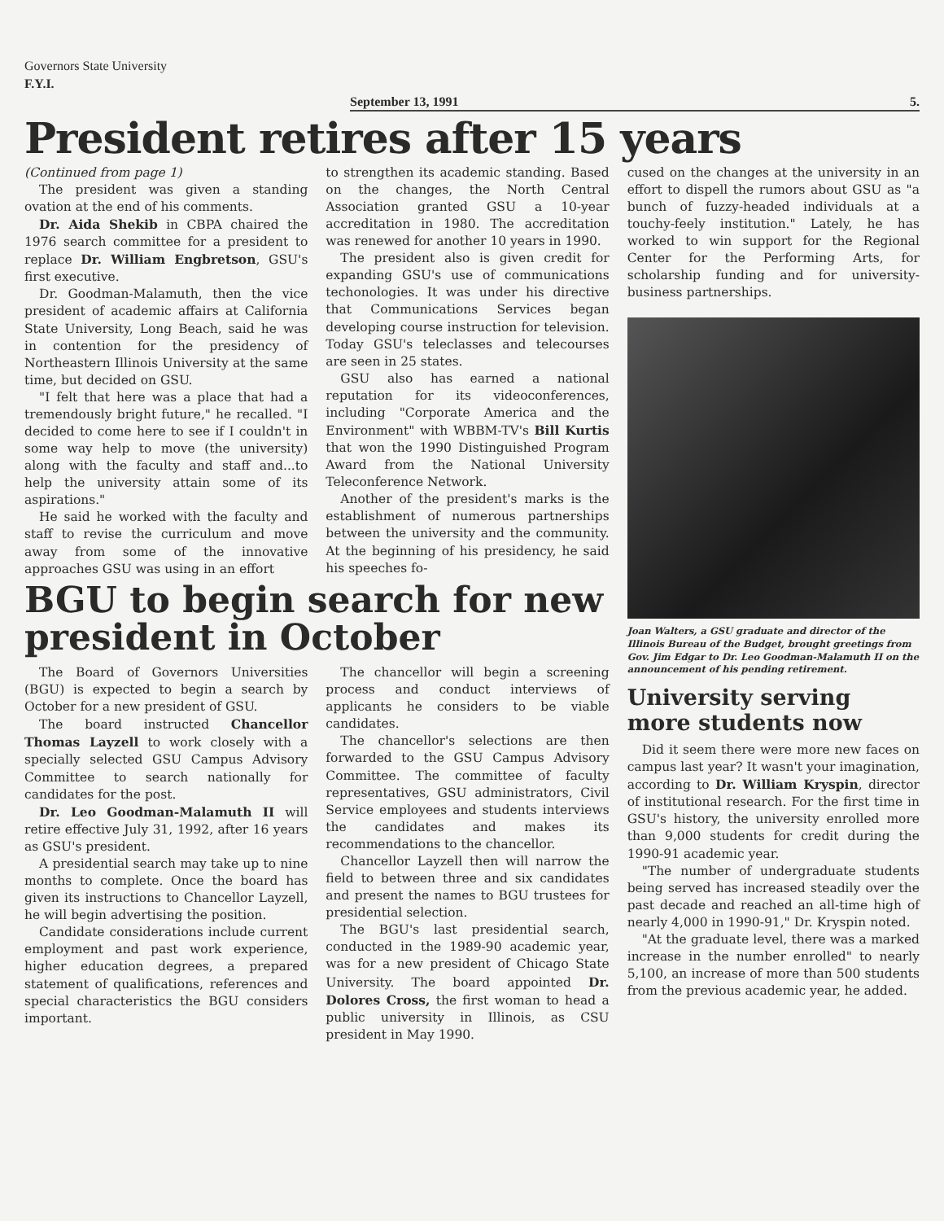Governors State University
F.Y.I.
September 13, 1991 5.
President retires after 15 years
(Continued from page 1)
The president was given a standing ovation at the end of his comments.
Dr. Aida Shekib in CBPA chaired the 1976 search committee for a president to replace Dr. William Engbretson, GSU's first executive.
Dr. Goodman-Malamuth, then the vice president of academic affairs at California State University, Long Beach, said he was in contention for the presidency of Northeastern Illinois University at the same time, but decided on GSU.
"I felt that here was a place that had a tremendously bright future," he recalled. "I decided to come here to see if I couldn't in some way help to move (the university) along with the faculty and staff and...to help the university attain some of its aspirations."
He said he worked with the faculty and staff to revise the curriculum and move away from some of the innovative approaches GSU was using in an effort
to strengthen its academic standing. Based on the changes, the North Central Association granted GSU a 10-year accreditation in 1980. The accreditation was renewed for another 10 years in 1990.
The president also is given credit for expanding GSU's use of communications techonologies. It was under his directive that Communications Services began developing course instruction for television. Today GSU's teleclasses and telecourses are seen in 25 states.
GSU also has earned a national reputation for its videoconferences, including "Corporate America and the Environment" with WBBM-TV's Bill Kurtis that won the 1990 Distinguished Program Award from the National University Teleconference Network.
Another of the president's marks is the establishment of numerous partnerships between the university and the community. At the beginning of his presidency, he said his speeches fo-
BGU to begin search for new president in October
The Board of Governors Universities (BGU) is expected to begin a search by October for a new president of GSU.
The board instructed Chancellor Thomas Layzell to work closely with a specially selected GSU Campus Advisory Committee to search nationally for candidates for the post.
Dr. Leo Goodman-Malamuth II will retire effective July 31, 1992, after 16 years as GSU's president.
A presidential search may take up to nine months to complete. Once the board has given its instructions to Chancellor Layzell, he will begin advertising the position.
Candidate considerations include current employment and past work experience, higher education degrees, a prepared statement of qualifications, references and special characteristics the BGU considers important.
The chancellor will begin a screening process and conduct interviews of applicants he considers to be viable candidates.
The chancellor's selections are then forwarded to the GSU Campus Advisory Committee. The committee of faculty representatives, GSU administrators, Civil Service employees and students interviews the candidates and makes its recommendations to the chancellor.
Chancellor Layzell then will narrow the field to between three and six candidates and present the names to BGU trustees for presidential selection.
The BGU's last presidential search, conducted in the 1989-90 academic year, was for a new president of Chicago State University. The board appointed Dr. Dolores Cross, the first woman to head a public university in Illinois, as CSU president in May 1990.
cused on the changes at the university in an effort to dispell the rumors about GSU as "a bunch of fuzzy-headed individuals at a touchy-feely institution." Lately, he has worked to win support for the Regional Center for the Performing Arts, for scholarship funding and for university-business partnerships.
Joan Walters, a GSU graduate and director of the Illinois Bureau of the Budget, brought greetings from Gov. Jim Edgar to Dr. Leo Goodman-Malamuth II on the announcement of his pending retirement.
University serving more students now
Did it seem there were more new faces on campus last year? It wasn't your imagination, according to Dr. William Kryspin, director of institutional research. For the first time in GSU's history, the university enrolled more than 9,000 students for credit during the 1990-91 academic year.
"The number of undergraduate students being served has increased steadily over the past decade and reached an all-time high of nearly 4,000 in 1990-91," Dr. Kryspin noted.
"At the graduate level, there was a marked increase in the number enrolled" to nearly 5,100, an increase of more than 500 students from the previous academic year, he added.